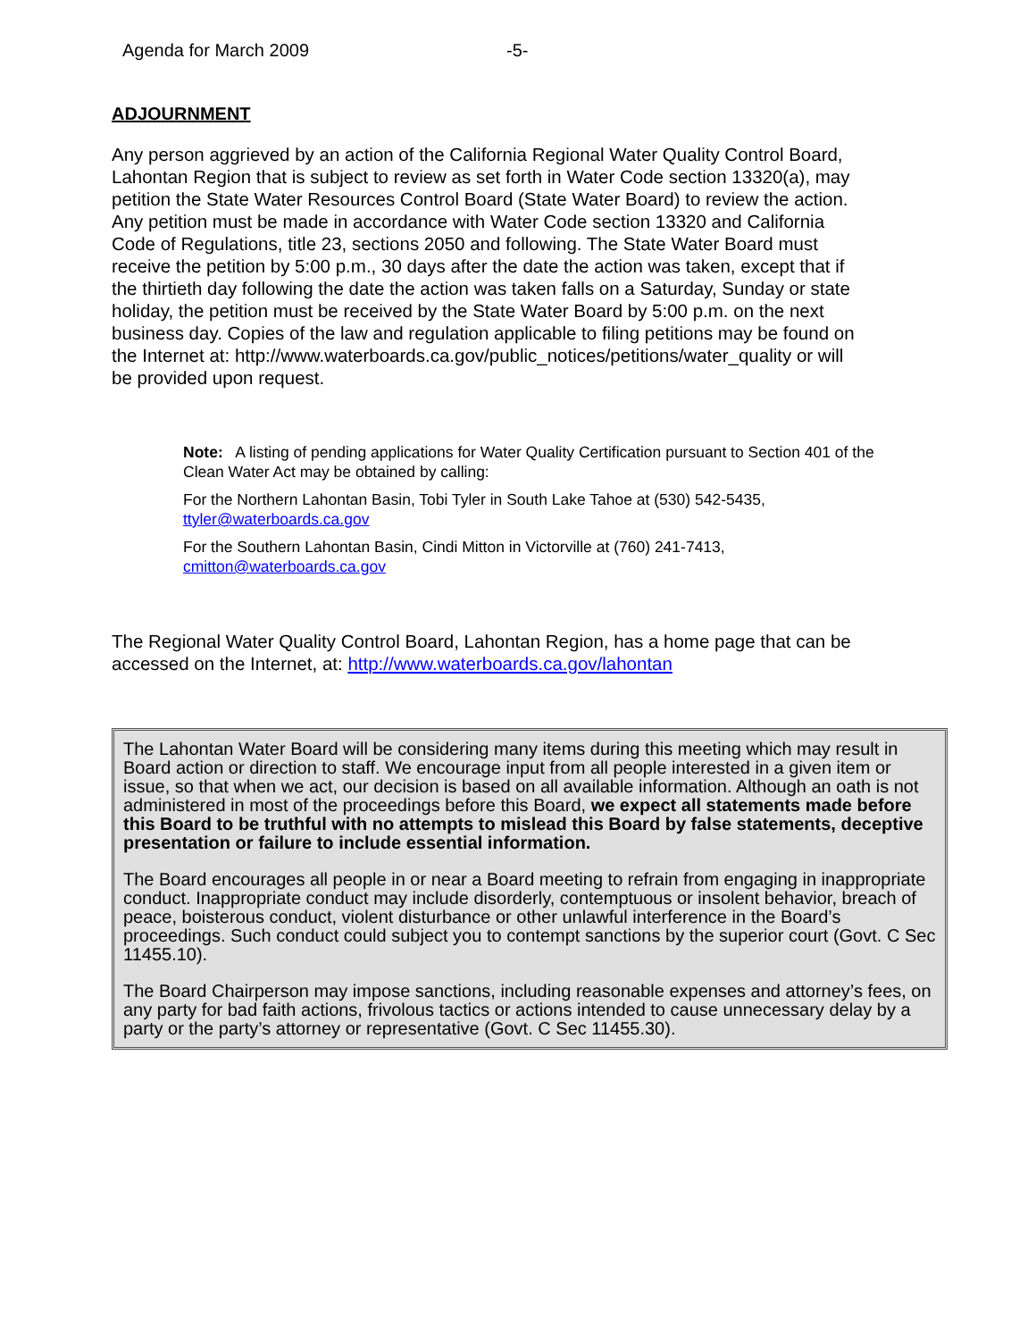Agenda for March 2009 -5-
ADJOURNMENT
Any person aggrieved by an action of the California Regional Water Quality Control Board, Lahontan Region that is subject to review as set forth in Water Code section 13320(a), may petition the State Water Resources Control Board (State Water Board) to review the action. Any petition must be made in accordance with Water Code section 13320 and California Code of Regulations, title 23, sections 2050 and following. The State Water Board must receive the petition by 5:00 p.m., 30 days after the date the action was taken, except that if the thirtieth day following the date the action was taken falls on a Saturday, Sunday or state holiday, the petition must be received by the State Water Board by 5:00 p.m. on the next business day. Copies of the law and regulation applicable to filing petitions may be found on the Internet at: http://www.waterboards.ca.gov/public_notices/petitions/water_quality or will be provided upon request.
Note: A listing of pending applications for Water Quality Certification pursuant to Section 401 of the Clean Water Act may be obtained by calling:
For the Northern Lahontan Basin, Tobi Tyler in South Lake Tahoe at (530) 542-5435, ttyler@waterboards.ca.gov
For the Southern Lahontan Basin, Cindi Mitton in Victorville at (760) 241-7413, cmitton@waterboards.ca.gov
The Regional Water Quality Control Board, Lahontan Region, has a home page that can be accessed on the Internet, at: http://www.waterboards.ca.gov/lahontan
The Lahontan Water Board will be considering many items during this meeting which may result in Board action or direction to staff. We encourage input from all people interested in a given item or issue, so that when we act, our decision is based on all available information. Although an oath is not administered in most of the proceedings before this Board, we expect all statements made before this Board to be truthful with no attempts to mislead this Board by false statements, deceptive presentation or failure to include essential information.
The Board encourages all people in or near a Board meeting to refrain from engaging in inappropriate conduct. Inappropriate conduct may include disorderly, contemptuous or insolent behavior, breach of peace, boisterous conduct, violent disturbance or other unlawful interference in the Board’s proceedings. Such conduct could subject you to contempt sanctions by the superior court (Govt. C Sec 11455.10).
The Board Chairperson may impose sanctions, including reasonable expenses and attorney’s fees, on any party for bad faith actions, frivolous tactics or actions intended to cause unnecessary delay by a party or the party’s attorney or representative (Govt. C Sec 11455.30).